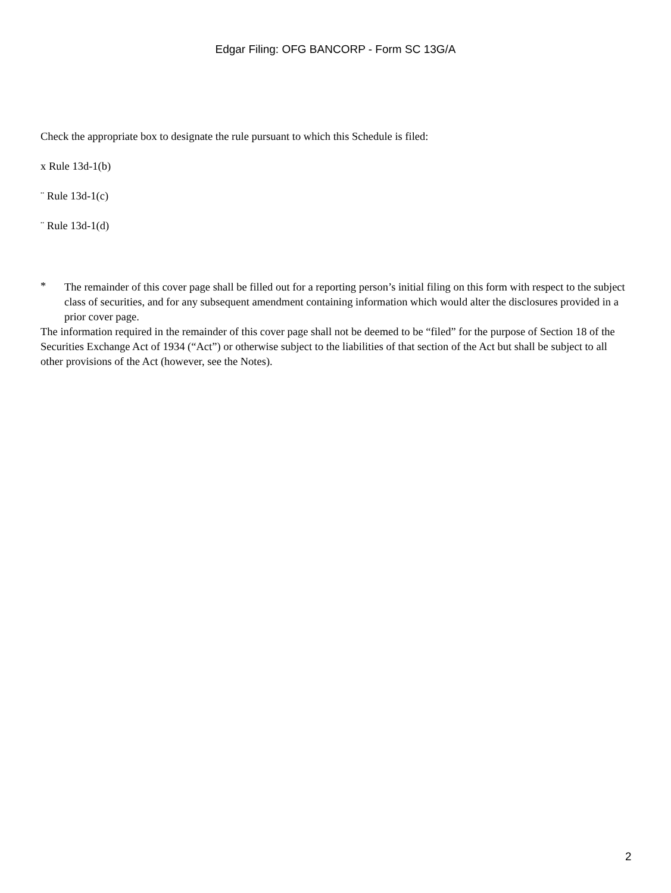Edgar Filing: OFG BANCORP - Form SC 13G/A
Check the appropriate box to designate the rule pursuant to which this Schedule is filed:
x Rule 13d-1(b)
¨ Rule 13d-1(c)
¨ Rule 13d-1(d)
*
The remainder of this cover page shall be filled out for a reporting person’s initial filing on this form with respect to the subject class of securities, and for any subsequent amendment containing information which would alter the disclosures provided in a prior cover page.
The information required in the remainder of this cover page shall not be deemed to be “filed” for the purpose of Section 18 of the Securities Exchange Act of 1934 (“Act”) or otherwise subject to the liabilities of that section of the Act but shall be subject to all other provisions of the Act (however, see the Notes).
2